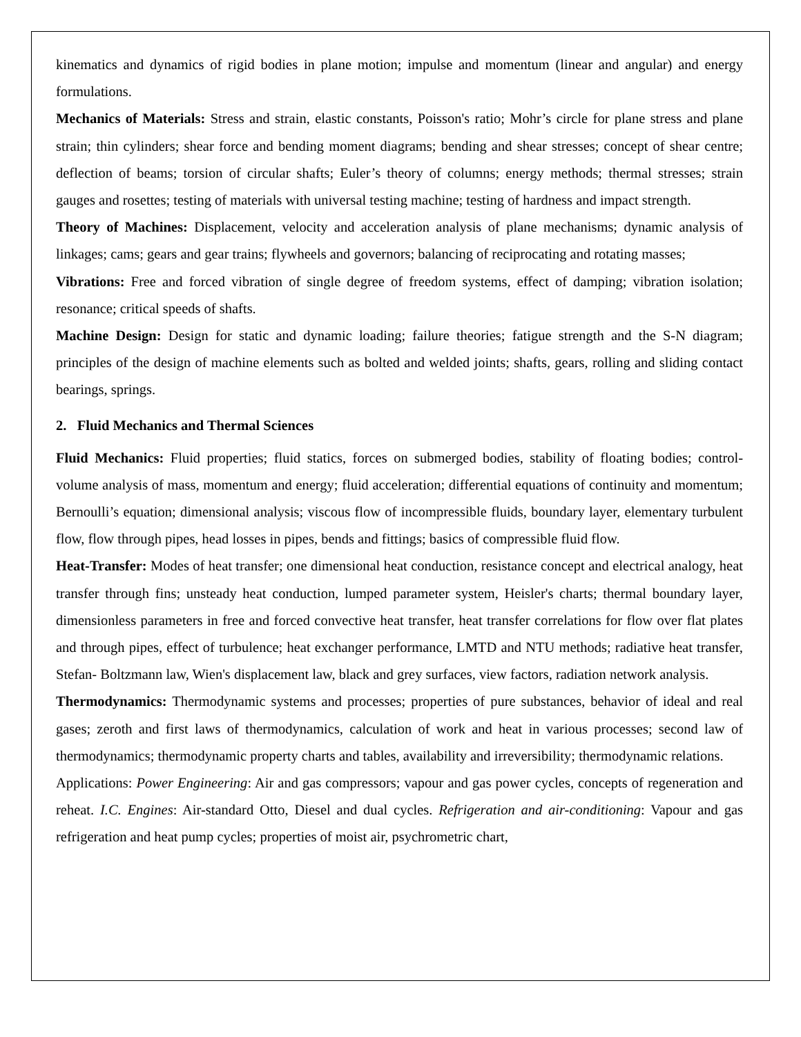kinematics and dynamics of rigid bodies in plane motion; impulse and momentum (linear and angular) and energy formulations.
Mechanics of Materials: Stress and strain, elastic constants, Poisson's ratio; Mohr’s circle for plane stress and plane strain; thin cylinders; shear force and bending moment diagrams; bending and shear stresses; concept of shear centre; deflection of beams; torsion of circular shafts; Euler’s theory of columns; energy methods; thermal stresses; strain gauges and rosettes; testing of materials with universal testing machine; testing of hardness and impact strength.
Theory of Machines: Displacement, velocity and acceleration analysis of plane mechanisms; dynamic analysis of linkages; cams; gears and gear trains; flywheels and governors; balancing of reciprocating and rotating masses;
Vibrations: Free and forced vibration of single degree of freedom systems, effect of damping; vibration isolation; resonance; critical speeds of shafts.
Machine Design: Design for static and dynamic loading; failure theories; fatigue strength and the S-N diagram; principles of the design of machine elements such as bolted and welded joints; shafts, gears, rolling and sliding contact bearings, springs.
2. Fluid Mechanics and Thermal Sciences
Fluid Mechanics: Fluid properties; fluid statics, forces on submerged bodies, stability of floating bodies; control-volume analysis of mass, momentum and energy; fluid acceleration; differential equations of continuity and momentum; Bernoulli’s equation; dimensional analysis; viscous flow of incompressible fluids, boundary layer, elementary turbulent flow, flow through pipes, head losses in pipes, bends and fittings; basics of compressible fluid flow.
Heat-Transfer: Modes of heat transfer; one dimensional heat conduction, resistance concept and electrical analogy, heat transfer through fins; unsteady heat conduction, lumped parameter system, Heisler's charts; thermal boundary layer, dimensionless parameters in free and forced convective heat transfer, heat transfer correlations for flow over flat plates and through pipes, effect of turbulence; heat exchanger performance, LMTD and NTU methods; radiative heat transfer, Stefan- Boltzmann law, Wien's displacement law, black and grey surfaces, view factors, radiation network analysis.
Thermodynamics: Thermodynamic systems and processes; properties of pure substances, behavior of ideal and real gases; zeroth and first laws of thermodynamics, calculation of work and heat in various processes; second law of thermodynamics; thermodynamic property charts and tables, availability and irreversibility; thermodynamic relations.
Applications: Power Engineering: Air and gas compressors; vapour and gas power cycles, concepts of regeneration and reheat. I.C. Engines: Air-standard Otto, Diesel and dual cycles. Refrigeration and air-conditioning: Vapour and gas refrigeration and heat pump cycles; properties of moist air, psychrometric chart,